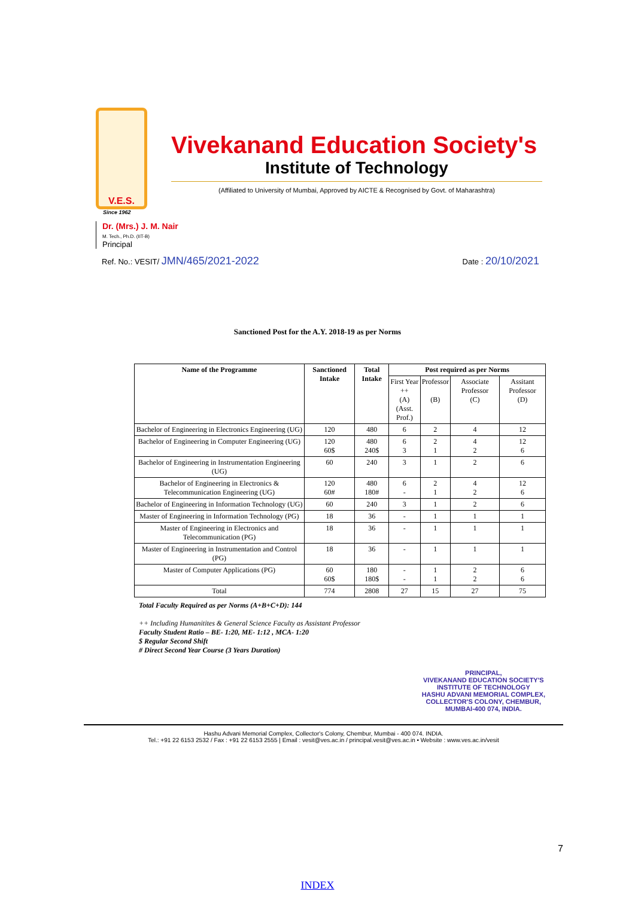V.E.S.
Vivekanand Education Society's
Institute of Technology
(Affiliated to University of Mumbai, Approved by AICTE & Recognised by Govt. of Maharashtra)
Since 1962
Dr. (Mrs.) J. M. Nair
M. Tech., Ph.D. (IIT-B)
Principal
Ref. No.: VESIT/ JMN/465/2021-2022 Date : 20/10/2021
Sanctioned Post for the A.Y. 2018-19 as per Norms
| Name of the Programme | Sanctioned Intake | Total Intake | Post required as per Norms | | | |
| --- | --- | --- | --- | --- | --- | --- |
| | | | First Year ++ (A) (Asst. Prof.) | Professor (B) | Associate Professor (C) | Assitant Professor (D) |
| Bachelor of Engineering in Electronics Engineering (UG) | 120 | 480 | 6 | 2 | 4 | 12 |
| Bachelor of Engineering in Computer Engineering (UG) | 120 60$ | 480 240$ | 6 3 | 2 1 | 4 2 | 12 6 |
| Bachelor of Engineering in Instrumentation Engineering (UG) | 60 | 240 | 3 | 1 | 2 | 6 |
| Bachelor of Engineering in Electronics & Telecommunication Engineering (UG) | 120 60# | 480 180# | 6 - | 2 1 | 4 2 | 12 6 |
| Bachelor of Engineering in Information Technology (UG) | 60 | 240 | 3 | 1 | 2 | 6 |
| Master of Engineering in Information Technology (PG) | 18 | 36 | - | 1 | 1 | 1 |
| Master of Engineering in Electronics and Telecommunication (PG) | 18 | 36 | - | 1 | 1 | 1 |
| Master of Engineering in Instrumentation and Control (PG) | 18 | 36 | - | 1 | 1 | 1 |
| Master of Computer Applications (PG) | 60 60$ | 180 180$ | - - | 1 1 | 2 2 | 6 6 |
| Total | 774 | 2808 | 27 | 15 | 27 | 75 |
Total Faculty Required as per Norms (A+B+C+D): 144
++ Including Humanitites & General Science Faculty as Assistant Professor
Faculty Student Ratio – BE- 1:20, ME- 1:12 , MCA- 1:20
$ Regular Second Shift
# Direct Second Year Course (3 Years Duration)
PRINCIPAL,
VIVEKANAND EDUCATION SOCIETY'S
INSTITUTE OF TECHNOLOGY
HASHU ADVANI MEMORIAL COMPLEX,
COLLECTOR'S COLONY, CHEMBUR,
MUMBAI-400 074, INDIA.
Hashu Advani Memorial Complex, Collector's Colony, Chembur, Mumbai - 400 074. INDIA.
Tel.: +91 22 6153 2532 / Fax : +91 22 6153 2555 | Email : vesit@ves.ac.in / principal.vesit@ves.ac.in • Website : www.ves.ac.in/vesit
7
INDEX